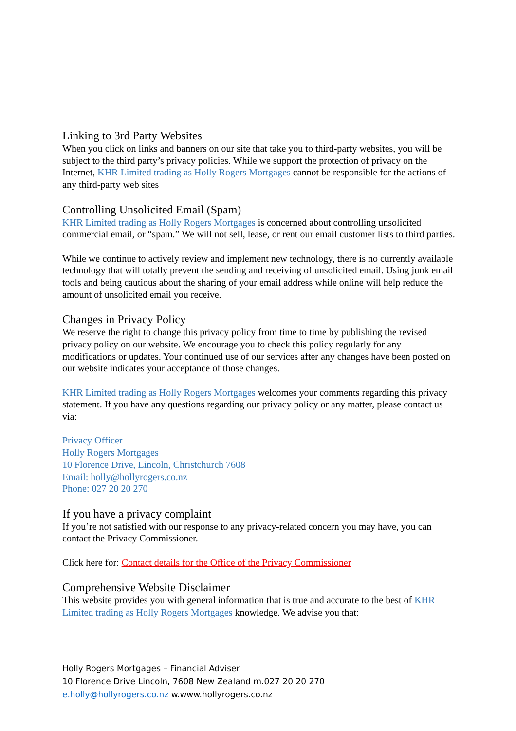Linking to 3rd Party Websites
When you click on links and banners on our site that take you to third-party websites, you will be subject to the third party’s privacy policies. While we support the protection of privacy on the Internet, KHR Limited trading as Holly Rogers Mortgages cannot be responsible for the actions of any third-party web sites
Controlling Unsolicited Email (Spam)
KHR Limited trading as Holly Rogers Mortgages is concerned about controlling unsolicited commercial email, or “spam.” We will not sell, lease, or rent our email customer lists to third parties.
While we continue to actively review and implement new technology, there is no currently available technology that will totally prevent the sending and receiving of unsolicited email. Using junk email tools and being cautious about the sharing of your email address while online will help reduce the amount of unsolicited email you receive.
Changes in Privacy Policy
We reserve the right to change this privacy policy from time to time by publishing the revised privacy policy on our website. We encourage you to check this policy regularly for any modifications or updates. Your continued use of our services after any changes have been posted on our website indicates your acceptance of those changes.
KHR Limited trading as Holly Rogers Mortgages welcomes your comments regarding this privacy statement. If you have any questions regarding our privacy policy or any matter, please contact us via:
Privacy Officer
Holly Rogers Mortgages
10 Florence Drive, Lincoln, Christchurch 7608
Email: holly@hollyrogers.co.nz
Phone: 027 20 20 270
If you have a privacy complaint
If you’re not satisfied with our response to any privacy-related concern you may have, you can contact the Privacy Commissioner.
Click here for: Contact details for the Office of the Privacy Commissioner
Comprehensive Website Disclaimer
This website provides you with general information that is true and accurate to the best of KHR Limited trading as Holly Rogers Mortgages knowledge. We advise you that:
Holly Rogers Mortgages – Financial Adviser
10 Florence Drive Lincoln, 7608 New Zealand m.027 20 20 270
e.holly@hollyrogers.co.nz w.www.hollyrogers.co.nz